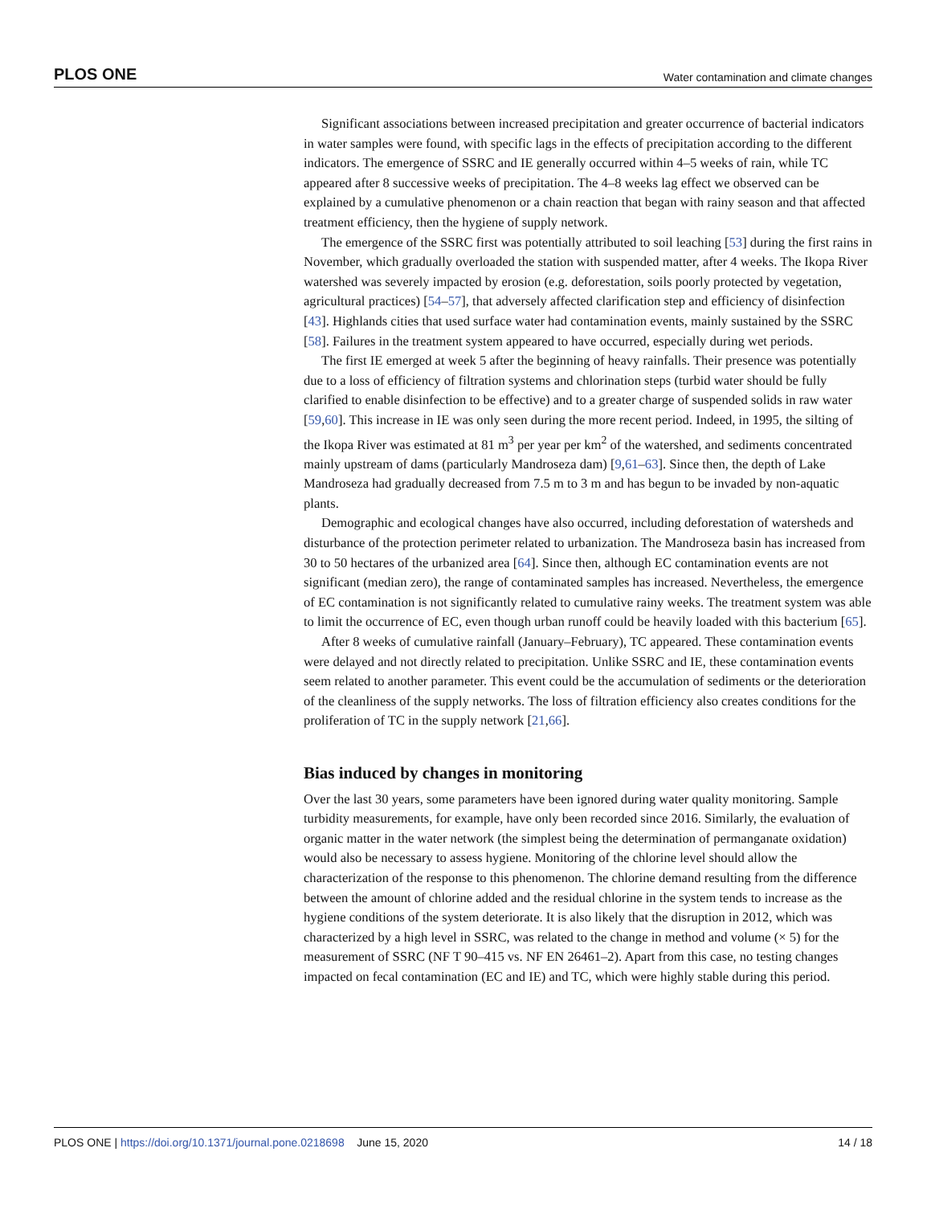PLOS ONE Water contamination and climate changes
Significant associations between increased precipitation and greater occurrence of bacterial indicators in water samples were found, with specific lags in the effects of precipitation according to the different indicators. The emergence of SSRC and IE generally occurred within 4–5 weeks of rain, while TC appeared after 8 successive weeks of precipitation. The 4–8 weeks lag effect we observed can be explained by a cumulative phenomenon or a chain reaction that began with rainy season and that affected treatment efficiency, then the hygiene of supply network.
The emergence of the SSRC first was potentially attributed to soil leaching [53] during the first rains in November, which gradually overloaded the station with suspended matter, after 4 weeks. The Ikopa River watershed was severely impacted by erosion (e.g. deforestation, soils poorly protected by vegetation, agricultural practices) [54–57], that adversely affected clarification step and efficiency of disinfection [43]. Highlands cities that used surface water had contamination events, mainly sustained by the SSRC [58]. Failures in the treatment system appeared to have occurred, especially during wet periods.
The first IE emerged at week 5 after the beginning of heavy rainfalls. Their presence was potentially due to a loss of efficiency of filtration systems and chlorination steps (turbid water should be fully clarified to enable disinfection to be effective) and to a greater charge of suspended solids in raw water [59,60]. This increase in IE was only seen during the more recent period. Indeed, in 1995, the silting of the Ikopa River was estimated at 81 m<sup>3</sup> per year per km<sup>2</sup> of the watershed, and sediments concentrated mainly upstream of dams (particularly Mandroseza dam) [9,61–63]. Since then, the depth of Lake Mandroseza had gradually decreased from 7.5 m to 3 m and has begun to be invaded by non-aquatic plants.
Demographic and ecological changes have also occurred, including deforestation of watersheds and disturbance of the protection perimeter related to urbanization. The Mandroseza basin has increased from 30 to 50 hectares of the urbanized area [64]. Since then, although EC contamination events are not significant (median zero), the range of contaminated samples has increased. Nevertheless, the emergence of EC contamination is not significantly related to cumulative rainy weeks. The treatment system was able to limit the occurrence of EC, even though urban runoff could be heavily loaded with this bacterium [65].
After 8 weeks of cumulative rainfall (January–February), TC appeared. These contamination events were delayed and not directly related to precipitation. Unlike SSRC and IE, these contamination events seem related to another parameter. This event could be the accumulation of sediments or the deterioration of the cleanliness of the supply networks. The loss of filtration efficiency also creates conditions for the proliferation of TC in the supply network [21,66].
Bias induced by changes in monitoring
Over the last 30 years, some parameters have been ignored during water quality monitoring. Sample turbidity measurements, for example, have only been recorded since 2016. Similarly, the evaluation of organic matter in the water network (the simplest being the determination of permanganate oxidation) would also be necessary to assess hygiene. Monitoring of the chlorine level should allow the characterization of the response to this phenomenon. The chlorine demand resulting from the difference between the amount of chlorine added and the residual chlorine in the system tends to increase as the hygiene conditions of the system deteriorate. It is also likely that the disruption in 2012, which was characterized by a high level in SSRC, was related to the change in method and volume (× 5) for the measurement of SSRC (NF T 90–415 vs. NF EN 26461–2). Apart from this case, no testing changes impacted on fecal contamination (EC and IE) and TC, which were highly stable during this period.
PLOS ONE | https://doi.org/10.1371/journal.pone.0218698 June 15, 2020 14 / 18